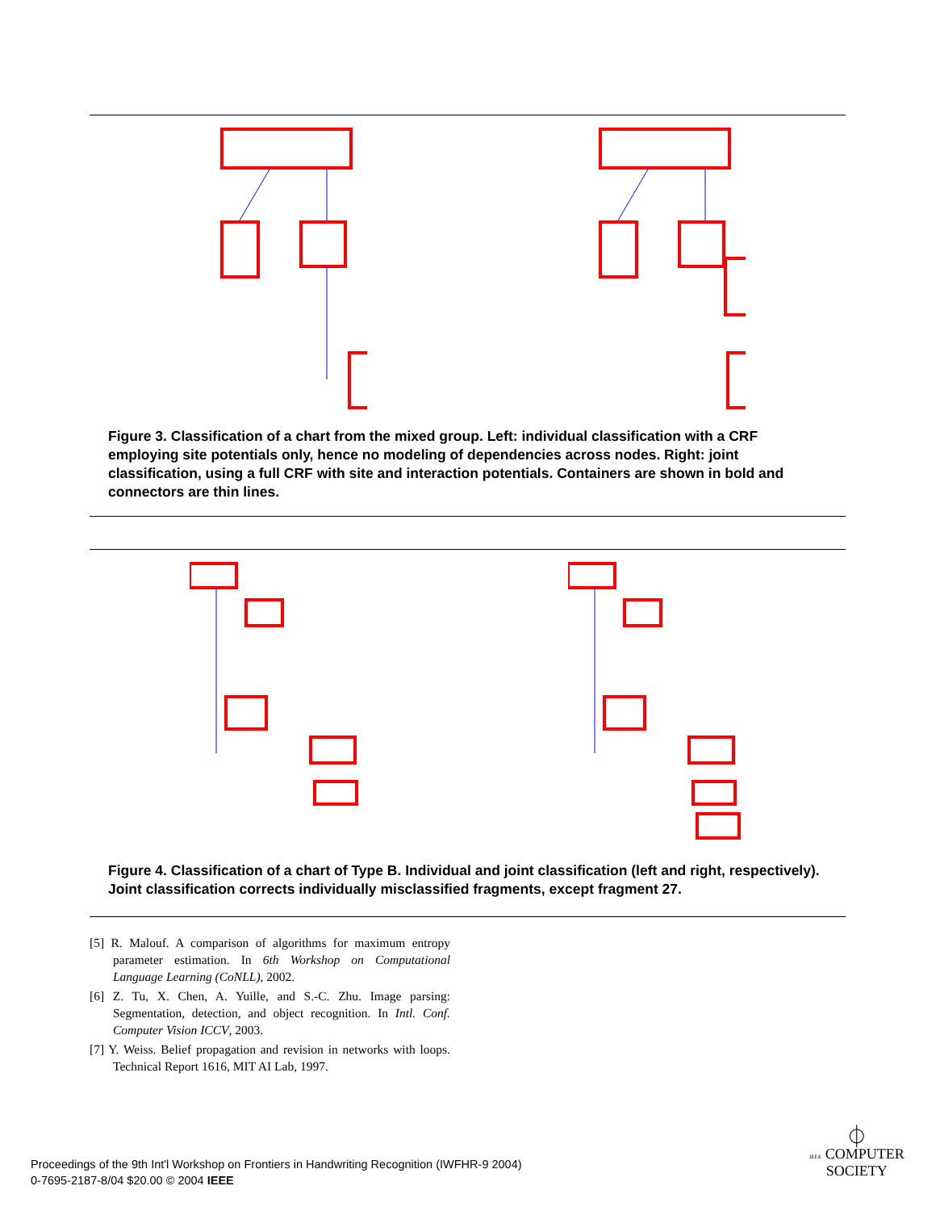Figure 3. Classification of a chart from the mixed group. Left: individual classification with a CRF employing site potentials only, hence no modeling of dependencies across nodes. Right: joint classification, using a full CRF with site and interaction potentials. Containers are shown in bold and connectors are thin lines.
Figure 4. Classification of a chart of Type B. Individual and joint classification (left and right, respectively). Joint classification corrects individually misclassified fragments, except fragment 27.
[5] R. Malouf. A comparison of algorithms for maximum entropy parameter estimation. In 6th Workshop on Computational Language Learning (CoNLL), 2002.
[6] Z. Tu, X. Chen, A. Yuille, and S.-C. Zhu. Image parsing: Segmentation, detection, and object recognition. In Intl. Conf. Computer Vision ICCV, 2003.
[7] Y. Weiss. Belief propagation and revision in networks with loops. Technical Report 1616, MIT AI Lab, 1997.
Proceedings of the 9th Int'l Workshop on Frontiers in Handwriting Recognition (IWFHR-9 2004)
0-7695-2187-8/04 $20.00 © 2004 IEEE
⏀
IEEE COMPUTER
SOCIETY